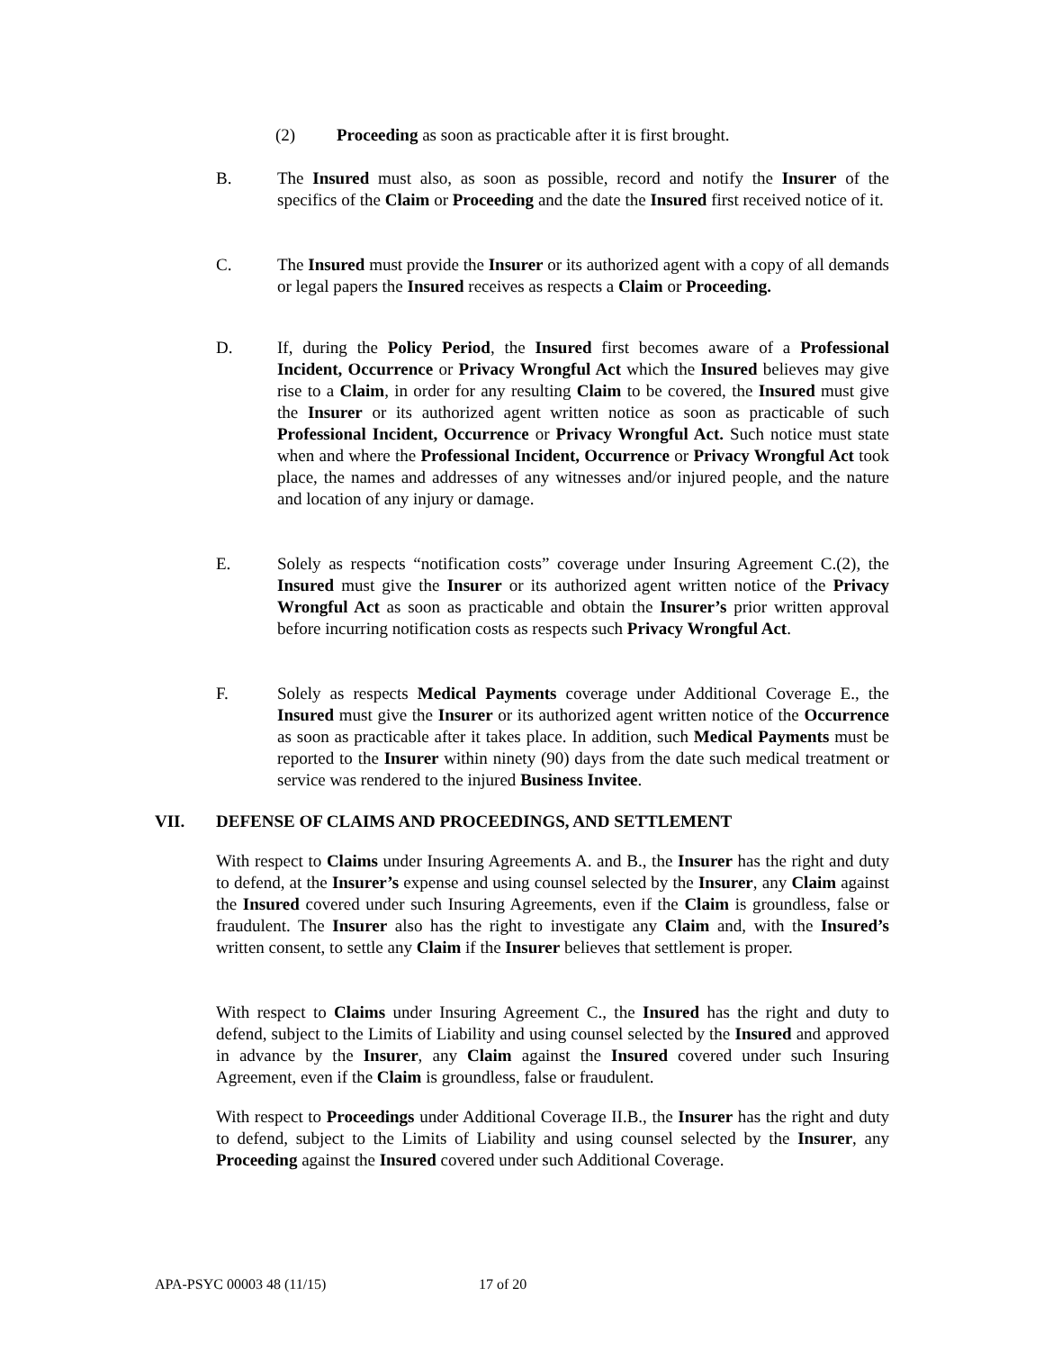(2) Proceeding as soon as practicable after it is first brought.
B. The Insured must also, as soon as possible, record and notify the Insurer of the specifics of the Claim or Proceeding and the date the Insured first received notice of it.
C. The Insured must provide the Insurer or its authorized agent with a copy of all demands or legal papers the Insured receives as respects a Claim or Proceeding.
D. If, during the Policy Period, the Insured first becomes aware of a Professional Incident, Occurrence or Privacy Wrongful Act which the Insured believes may give rise to a Claim, in order for any resulting Claim to be covered, the Insured must give the Insurer or its authorized agent written notice as soon as practicable of such Professional Incident, Occurrence or Privacy Wrongful Act. Such notice must state when and where the Professional Incident, Occurrence or Privacy Wrongful Act took place, the names and addresses of any witnesses and/or injured people, and the nature and location of any injury or damage.
E. Solely as respects “notification costs” coverage under Insuring Agreement C.(2), the Insured must give the Insurer or its authorized agent written notice of the Privacy Wrongful Act as soon as practicable and obtain the Insurer’s prior written approval before incurring notification costs as respects such Privacy Wrongful Act.
F. Solely as respects Medical Payments coverage under Additional Coverage E., the Insured must give the Insurer or its authorized agent written notice of the Occurrence as soon as practicable after it takes place. In addition, such Medical Payments must be reported to the Insurer within ninety (90) days from the date such medical treatment or service was rendered to the injured Business Invitee.
VII. DEFENSE OF CLAIMS AND PROCEEDINGS, AND SETTLEMENT
With respect to Claims under Insuring Agreements A. and B., the Insurer has the right and duty to defend, at the Insurer’s expense and using counsel selected by the Insurer, any Claim against the Insured covered under such Insuring Agreements, even if the Claim is groundless, false or fraudulent. The Insurer also has the right to investigate any Claim and, with the Insured’s written consent, to settle any Claim if the Insurer believes that settlement is proper.
With respect to Claims under Insuring Agreement C., the Insured has the right and duty to defend, subject to the Limits of Liability and using counsel selected by the Insured and approved in advance by the Insurer, any Claim against the Insured covered under such Insuring Agreement, even if the Claim is groundless, false or fraudulent.
With respect to Proceedings under Additional Coverage II.B., the Insurer has the right and duty to defend, subject to the Limits of Liability and using counsel selected by the Insurer, any Proceeding against the Insured covered under such Additional Coverage.
APA-PSYC 00003 48 (11/15) 17 of 20